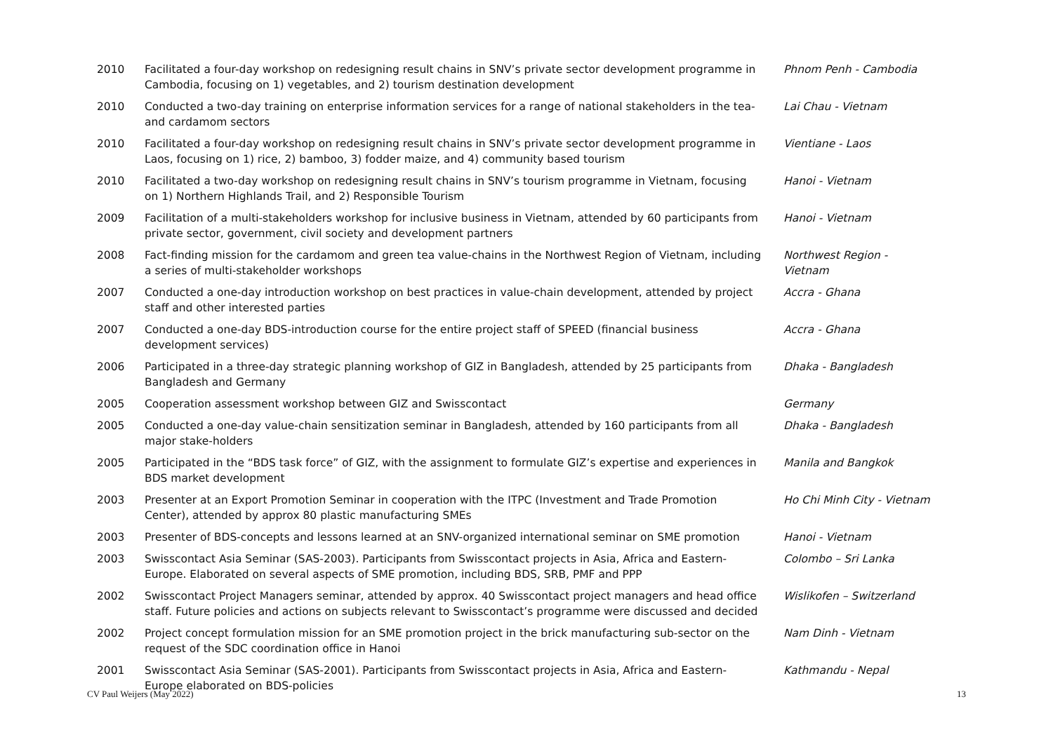| 2010 | Facilitated a four-day workshop on redesigning result chains in SNV’s private sector development programme in Cambodia, focusing on 1) vegetables, and 2) tourism destination development | Phnom Penh - Cambodia |
| 2010 | Conducted a two-day training on enterprise information services for a range of national stakeholders in the tea- and cardamom sectors | Lai Chau - Vietnam |
| 2010 | Facilitated a four-day workshop on redesigning result chains in SNV’s private sector development programme in Laos, focusing on 1) rice, 2) bamboo, 3) fodder maize, and 4) community based tourism | Vientiane - Laos |
| 2010 | Facilitated a two-day workshop on redesigning result chains in SNV’s tourism programme in Vietnam, focusing on 1) Northern Highlands Trail, and 2) Responsible Tourism | Hanoi - Vietnam |
| 2009 | Facilitation of a multi-stakeholders workshop for inclusive business in Vietnam, attended by 60 participants from private sector, government, civil society and development partners | Hanoi - Vietnam |
| 2008 | Fact-finding mission for the cardamom and green tea value-chains in the Northwest Region of Vietnam, including a series of multi-stakeholder workshops | Northwest Region - Vietnam |
| 2007 | Conducted a one-day introduction workshop on best practices in value-chain development, attended by project staff and other interested parties | Accra - Ghana |
| 2007 | Conducted a one-day BDS-introduction course for the entire project staff of SPEED (financial business development services) | Accra - Ghana |
| 2006 | Participated in a three-day strategic planning workshop of GIZ in Bangladesh, attended by 25 participants from Bangladesh and Germany | Dhaka - Bangladesh |
| 2005 | Cooperation assessment workshop between GIZ and Swisscontact | Germany |
| 2005 | Conducted a one-day value-chain sensitization seminar in Bangladesh, attended by 160 participants from all major stake-holders | Dhaka - Bangladesh |
| 2005 | Participated in the “BDS task force” of GIZ, with the assignment to formulate GIZ’s expertise and experiences in BDS market development | Manila and Bangkok |
| 2003 | Presenter at an Export Promotion Seminar in cooperation with the ITPC (Investment and Trade Promotion Center), attended by approx 80 plastic manufacturing SMEs | Ho Chi Minh City - Vietnam |
| 2003 | Presenter of BDS-concepts and lessons learned at an SNV-organized international seminar on SME promotion | Hanoi - Vietnam |
| 2003 | Swisscontact Asia Seminar (SAS-2003). Participants from Swisscontact projects in Asia, Africa and Eastern-Europe. Elaborated on several aspects of SME promotion, including BDS, SRB, PMF and PPP | Colombo – Sri Lanka |
| 2002 | Swisscontact Project Managers seminar, attended by approx. 40 Swisscontact project managers and head office staff. Future policies and actions on subjects relevant to Swisscontact’s programme were discussed and decided | Wislikofen – Switzerland |
| 2002 | Project concept formulation mission for an SME promotion project in the brick manufacturing sub-sector on the request of the SDC coordination office in Hanoi | Nam Dinh - Vietnam |
| 2001 | Swisscontact Asia Seminar (SAS-2001). Participants from Swisscontact projects in Asia, Africa and Eastern-Europe elaborated on BDS-policies | Kathmandu - Nepal |
CV Paul Weijers (May 2022) 13